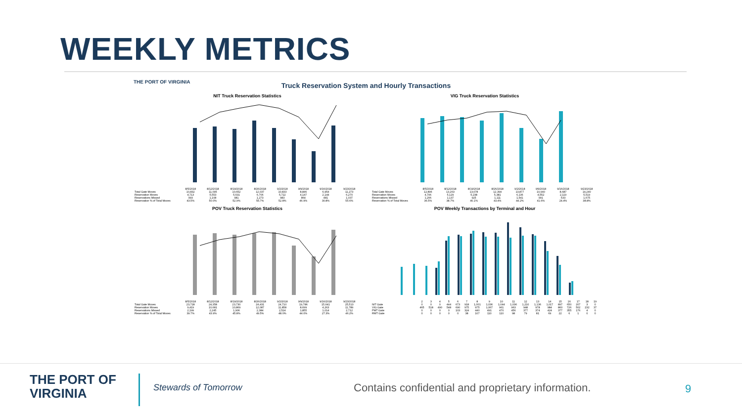WEEKLY METRICS
THE PORT OF VIRGINIA
Truck Reservation System and Hourly Transactions
NIT Truck Reservation Statistics
| | 8/5/2018 | 8/12/2018 | 8/19/2018 | 8/26/2018 | 9/2/2018 | 9/9/2018 | 9/16/2018 | 9/23/2018 |
| --- | --- | --- | --- | --- | --- | --- | --- | --- |
| Total Gate Moves | 10,832 | 11,095 | 10,652 | 12,037 | 10,833 | 8,846 | 6,954 | 11,273 |
| Reservation Moves | 4,713 | 5,553 | 5,631 | 6,706 | 5,722 | 4,147 | 2,144 | 6,270 |
| Reservations Missed | 993 | 1,108 | 981 | 1,273 | 983 | 864 | 481 | 1,037 |
| Reservation % of Total Moves | 43.5% | 50.0% | 52.9% | 55.7% | 52.8% | 46.9% | 30.8% | 55.6% |
VIG Truck Reservation Statistics
| | 8/5/2018 | 8/12/2018 | 8/19/2018 | 8/26/2018 | 9/2/2018 | 9/9/2018 | 9/16/2018 | 9/23/2018 |
| --- | --- | --- | --- | --- | --- | --- | --- | --- |
| Total Gate Moves | 12,896 | 13,263 | 13,078 | 12,394 | 13,877 | 10,940 | 8,687 | 14,240 |
| Reservation Moves | 4,706 | 5,129 | 5,238 | 5,381 | 6,136 | 4,552 | 2,119 | 5,519 |
| Reservations Missed | 1,206 | 1,137 | 925 | 1,111 | 1,541 | 991 | 533 | 1,675 |
| Reservation % of Total Moves | 36.5% | 38.7% | 40.1% | 43.4% | 44.2% | 41.6% | 24.4% | 38.8% |
POV Truck Reservation Statistics
| | 8/5/2018 | 8/12/2018 | 8/19/2018 | 8/26/2018 | 9/2/2018 | 9/9/2018 | 9/16/2018 | 9/23/2018 |
| --- | --- | --- | --- | --- | --- | --- | --- | --- |
| Total Gate Moves | 23,728 | 24,358 | 23,730 | 24,431 | 24,710 | 19,786 | 15,641 | 25,513 |
| Reservation Moves | 9,419 | 10,681 | 10,869 | 12,087 | 11,858 | 8,699 | 4,263 | 11,789 |
| Reservations Missed | 2,199 | 2,245 | 1,906 | 2,384 | 2,524 | 1,855 | 1,014 | 2,712 |
| Reservation % of Total Moves | 39.7% | 43.9% | 45.8% | 49.5% | 48.0% | 44.0% | 27.3% | 46.2% |
POV Weekly Transactions by Terminal and Hour
| | 2 | 3 | 4 | 5 | 6 | 7 | 8 | 9 | 10 | 11 | 12 | 13 | 14 | 15 | 16 | 17 | 18 | 19 |
| --- | --- | --- | --- | --- | --- | --- | --- | --- | --- | --- | --- | --- | --- | --- | --- | --- | --- | --- |
| NIT Gate | 0 | 0 | 0 | 444 | 673 | 918 | 1,001 | 1,036 | 1,044 | 1,036 | 1,210 | 1,136 | 1,017 | 897 | 650 | 207 | 3 | 0 |
| VIG Gate | 465 | 518 | 490 | 548 | 690 | 975 | 975 | 1,067 | 961 | 963 | 948 | 978 | 984 | 860 | 726 | 502 | 232 | 37 |
| PMT Gate | 0 | 0 | 0 | 0 | 103 | 324 | 440 | 491 | 470 | 456 | 377 | 374 | 424 | 377 | 355 | 176 | 4 | 0 |
| RMT Gate | 0 | 0 | 0 | 0 | 0 | 38 | 107 | 110 | 110 | 98 | 79 | 81 | 69 | 22 | 6 | 1 | 0 | 0 |
THE PORT OF
VIRGINIA
Stewards of Tomorrow
Contains confidential and proprietary information.
9